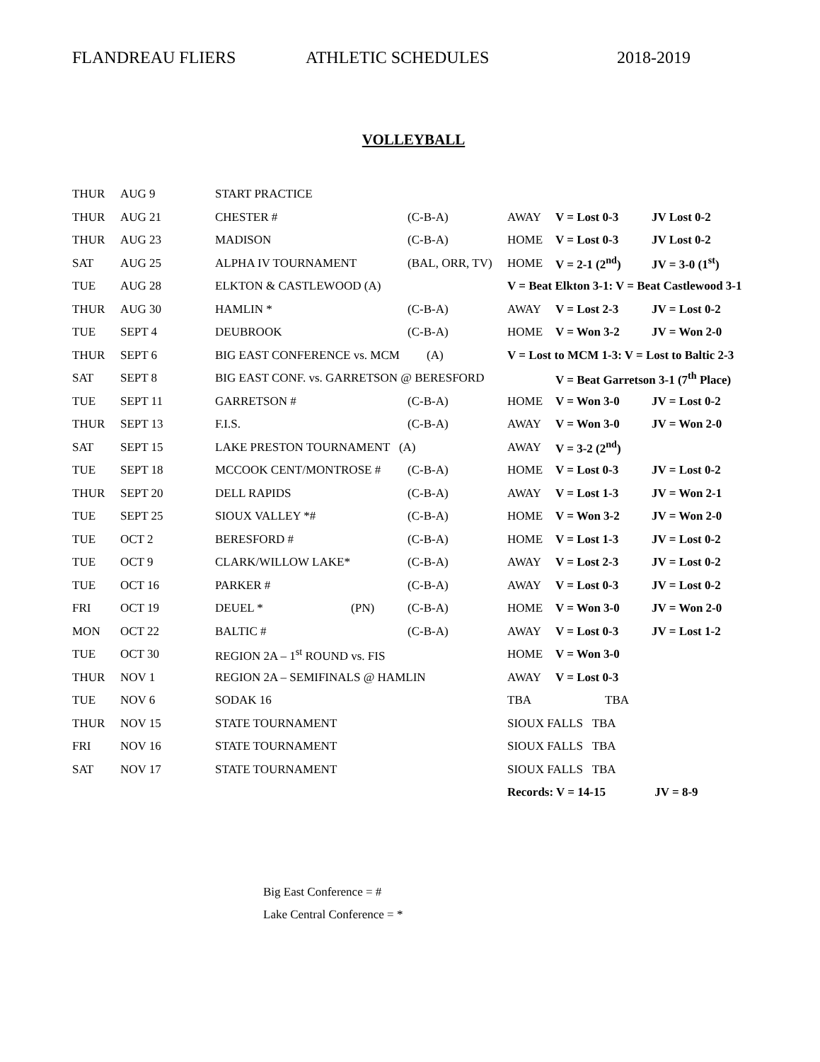FLANDREAU FLIERS ATHLETIC SCHEDULES 2018-2019
VOLLEYBALL
| THUR | AUG 9 | START PRACTICE | | | | |
| THUR | AUG 21 | CHESTER # | (C-B-A) | AWAY | V = Lost 0-3 | JV Lost 0-2 |
| THUR | AUG 23 | MADISON | (C-B-A) | HOME | V = Lost 0-3 | JV Lost 0-2 |
| SAT | AUG 25 | ALPHA IV TOURNAMENT | (BAL, ORR, TV) | HOME | V = 2-1 (2<sup>nd</sup>) | JV = 3-0 (1<sup>st</sup>) |
| TUE | AUG 28 | ELKTON & CASTLEWOOD (A) | | V = Beat Elkton 3-1: V = Beat Castlewood 3-1 | | |
| THUR | AUG 30 | HAMLIN * | (C-B-A) | AWAY | V = Lost 2-3 | JV = Lost 0-2 |
| TUE | SEPT 4 | DEUBROOK | (C-B-A) | HOME | V = Won 3-2 | JV = Won 2-0 |
| THUR | SEPT 6 | BIG EAST CONFERENCE vs. MCM (A) | | V = Lost to MCM 1-3: V = Lost to Baltic 2-3 | | |
| SAT | SEPT 8 | BIG EAST CONF. vs. GARRETSON @ BERESFORD | | | V = Beat Garretson 3-1 (7<sup>th</sup> Place) | |
| TUE | SEPT 11 | GARRETSON # | (C-B-A) | HOME | V = Won 3-0 | JV = Lost 0-2 |
| THUR | SEPT 13 | F.I.S. | (C-B-A) | AWAY | V = Won 3-0 | JV = Won 2-0 |
| SAT | SEPT 15 | LAKE PRESTON TOURNAMENT (A) | | AWAY | V = 3-2 (2<sup>nd</sup>) | |
| TUE | SEPT 18 | MCCOOK CENT/MONTROSE # | (C-B-A) | HOME | V = Lost 0-3 | JV = Lost 0-2 |
| THUR | SEPT 20 | DELL RAPIDS | (C-B-A) | AWAY | V = Lost 1-3 | JV = Won 2-1 |
| TUE | SEPT 25 | SIOUX VALLEY *# | (C-B-A) | HOME | V = Won 3-2 | JV = Won 2-0 |
| TUE | OCT 2 | BERESFORD # | (C-B-A) | HOME | V = Lost 1-3 | JV = Lost 0-2 |
| TUE | OCT 9 | CLARK/WILLOW LAKE* | (C-B-A) | AWAY | V = Lost 2-3 | JV = Lost 0-2 |
| TUE | OCT 16 | PARKER # | (C-B-A) | AWAY | V = Lost 0-3 | JV = Lost 0-2 |
| FRI | OCT 19 | DEUEL * (PN) | (C-B-A) | HOME | V = Won 3-0 | JV = Won 2-0 |
| MON | OCT 22 | BALTIC # | (C-B-A) | AWAY | V = Lost 0-3 | JV = Lost 1-2 |
| TUE | OCT 30 | REGION 2A – 1<sup>st</sup> ROUND vs. FIS | | HOME | V = Won 3-0 | |
| THUR | NOV 1 | REGION 2A – SEMIFINALS @ HAMLIN | | AWAY | V = Lost 0-3 | |
| TUE | NOV 6 | SODAK 16 | | TBA | TBA | |
| THUR | NOV 15 | STATE TOURNAMENT | | SIOUX FALLS TBA | | |
| FRI | NOV 16 | STATE TOURNAMENT | | SIOUX FALLS TBA | | |
| SAT | NOV 17 | STATE TOURNAMENT | | SIOUX FALLS TBA | | |
| | | | | Records: V = 14-15 | | JV = 8-9 |
Big East Conference = #
Lake Central Conference = *